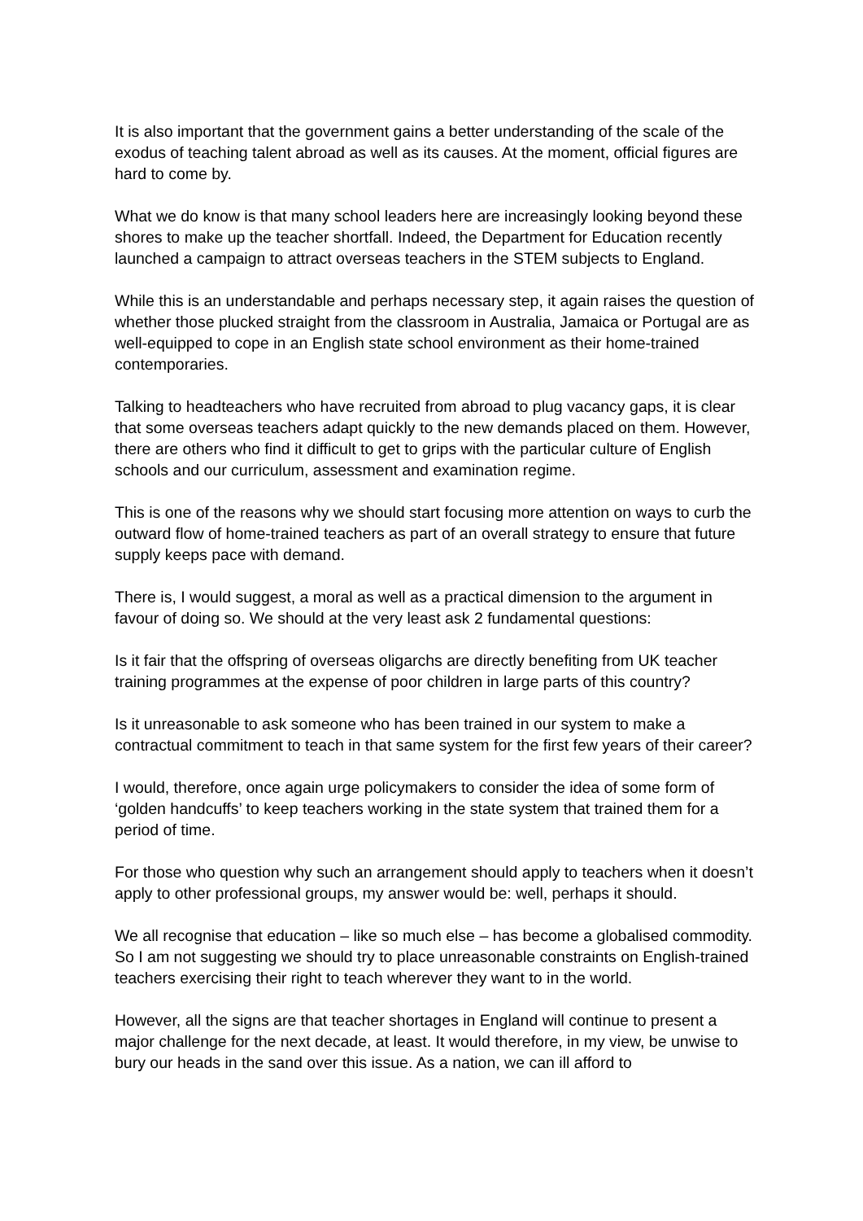It is also important that the government gains a better understanding of the scale of the exodus of teaching talent abroad as well as its causes. At the moment, official figures are hard to come by.
What we do know is that many school leaders here are increasingly looking beyond these shores to make up the teacher shortfall. Indeed, the Department for Education recently launched a campaign to attract overseas teachers in the STEM subjects to England.
While this is an understandable and perhaps necessary step, it again raises the question of whether those plucked straight from the classroom in Australia, Jamaica or Portugal are as well-equipped to cope in an English state school environment as their home-trained contemporaries.
Talking to headteachers who have recruited from abroad to plug vacancy gaps, it is clear that some overseas teachers adapt quickly to the new demands placed on them. However, there are others who find it difficult to get to grips with the particular culture of English schools and our curriculum, assessment and examination regime.
This is one of the reasons why we should start focusing more attention on ways to curb the outward flow of home-trained teachers as part of an overall strategy to ensure that future supply keeps pace with demand.
There is, I would suggest, a moral as well as a practical dimension to the argument in favour of doing so. We should at the very least ask 2 fundamental questions:
Is it fair that the offspring of overseas oligarchs are directly benefiting from UK teacher training programmes at the expense of poor children in large parts of this country?
Is it unreasonable to ask someone who has been trained in our system to make a contractual commitment to teach in that same system for the first few years of their career?
I would, therefore, once again urge policymakers to consider the idea of some form of ‘golden handcuffs’ to keep teachers working in the state system that trained them for a period of time.
For those who question why such an arrangement should apply to teachers when it doesn’t apply to other professional groups, my answer would be: well, perhaps it should.
We all recognise that education – like so much else – has become a globalised commodity. So I am not suggesting we should try to place unreasonable constraints on English-trained teachers exercising their right to teach wherever they want to in the world.
However, all the signs are that teacher shortages in England will continue to present a major challenge for the next decade, at least. It would therefore, in my view, be unwise to bury our heads in the sand over this issue. As a nation, we can ill afford to